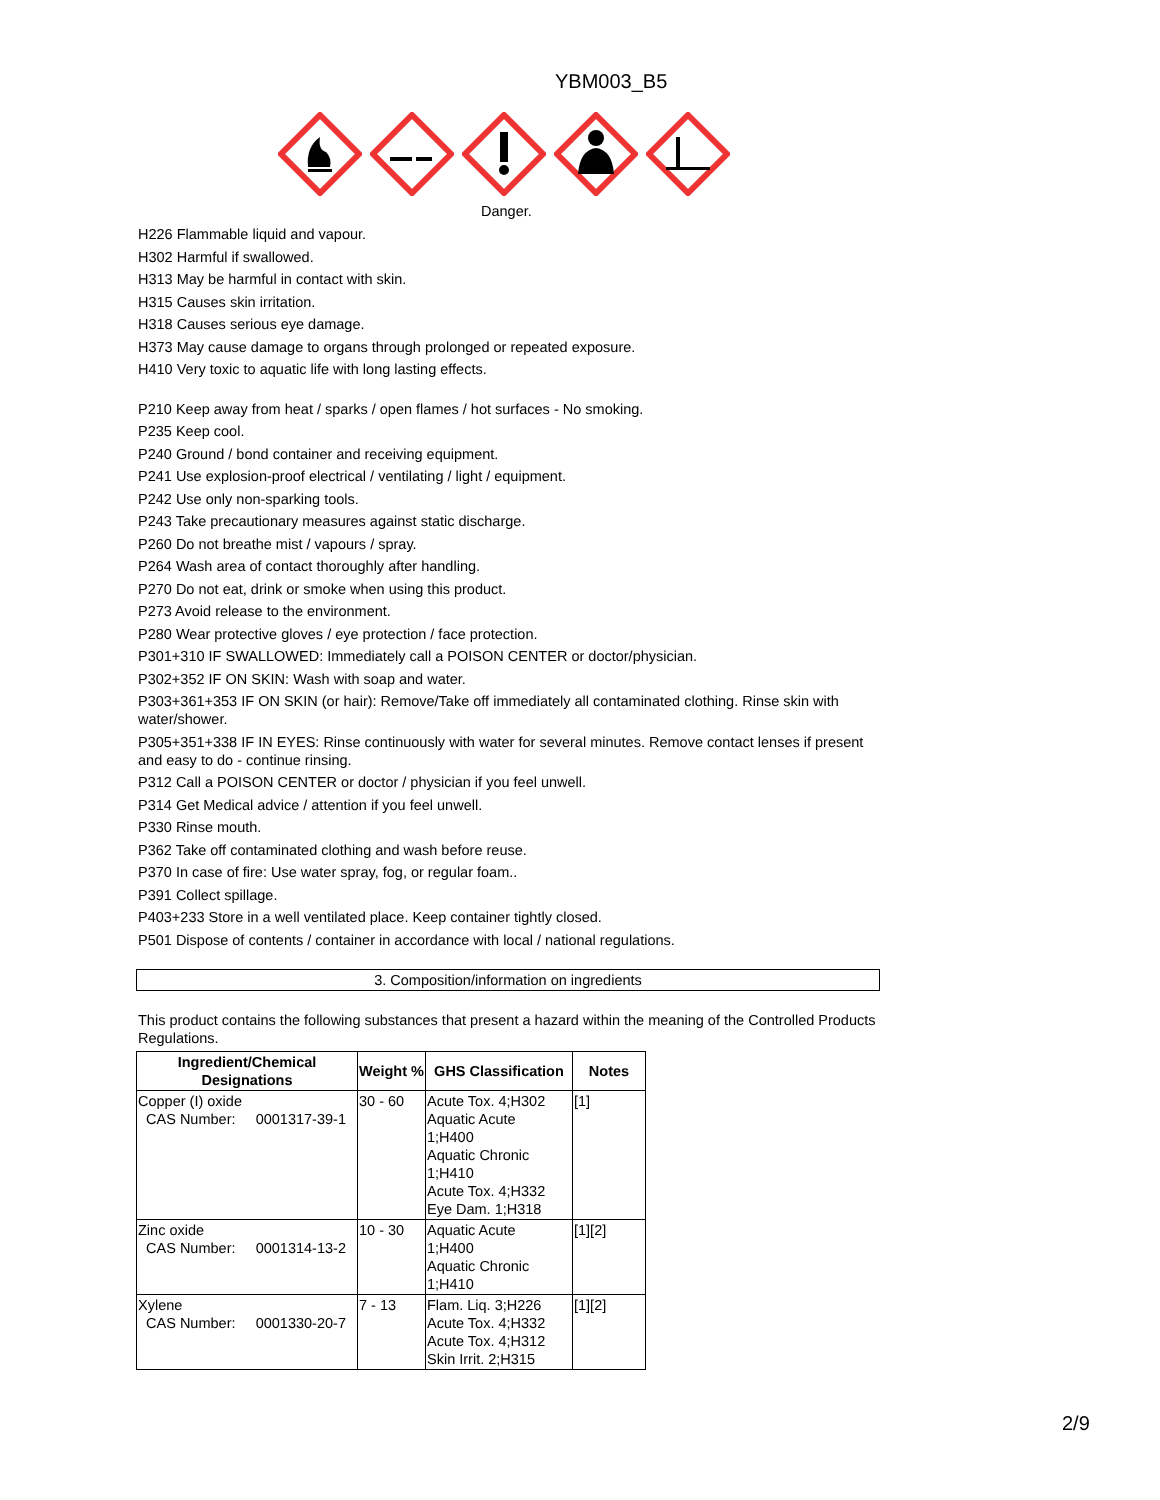YBM003_B5
Danger.
H226 Flammable liquid and vapour.
H302 Harmful if swallowed.
H313 May be harmful in contact with skin.
H315 Causes skin irritation.
H318 Causes serious eye damage.
H373 May cause damage to organs through prolonged or repeated exposure.
H410 Very toxic to aquatic life with long lasting effects.
P210 Keep away from heat / sparks / open flames / hot surfaces - No smoking.
P235 Keep cool.
P240 Ground / bond container and receiving equipment.
P241 Use explosion-proof electrical / ventilating / light / equipment.
P242 Use only non-sparking tools.
P243 Take precautionary measures against static discharge.
P260 Do not breathe mist / vapours / spray.
P264 Wash area of contact thoroughly after handling.
P270 Do not eat, drink or smoke when using this product.
P273 Avoid release to the environment.
P280 Wear protective gloves / eye protection / face protection.
P301+310 IF SWALLOWED: Immediately call a POISON CENTER or doctor/physician.
P302+352 IF ON SKIN: Wash with soap and water.
P303+361+353 IF ON SKIN (or hair): Remove/Take off immediately all contaminated clothing. Rinse skin with water/shower.
P305+351+338 IF IN EYES: Rinse continuously with water for several minutes. Remove contact lenses if present and easy to do - continue rinsing.
P312 Call a POISON CENTER or doctor / physician if you feel unwell.
P314 Get Medical advice / attention if you feel unwell.
P330 Rinse mouth.
P362 Take off contaminated clothing and wash before reuse.
P370 In case of fire: Use water spray, fog, or regular foam..
P391 Collect spillage.
P403+233 Store in a well ventilated place. Keep container tightly closed.
P501 Dispose of contents / container in accordance with local / national regulations.
3. Composition/information on ingredients
This product contains the following substances that present a hazard within the meaning of the Controlled Products Regulations.
| Ingredient/Chemical Designations | Weight % | GHS Classification | Notes |
| --- | --- | --- | --- |
| Copper (I) oxide CAS Number: 0001317-39-1 | 30 - 60 | Acute Tox. 4;H302 Aquatic Acute 1;H400 Aquatic Chronic 1;H410 Acute Tox. 4;H332 Eye Dam. 1;H318 | [1] |
| Zinc oxide CAS Number: 0001314-13-2 | 10 - 30 | Aquatic Acute 1;H400 Aquatic Chronic 1;H410 | [1][2] |
| Xylene CAS Number: 0001330-20-7 | 7 - 13 | Flam. Liq. 3;H226 Acute Tox. 4;H332 Acute Tox. 4;H312 Skin Irrit. 2;H315 | [1][2] |
2/9